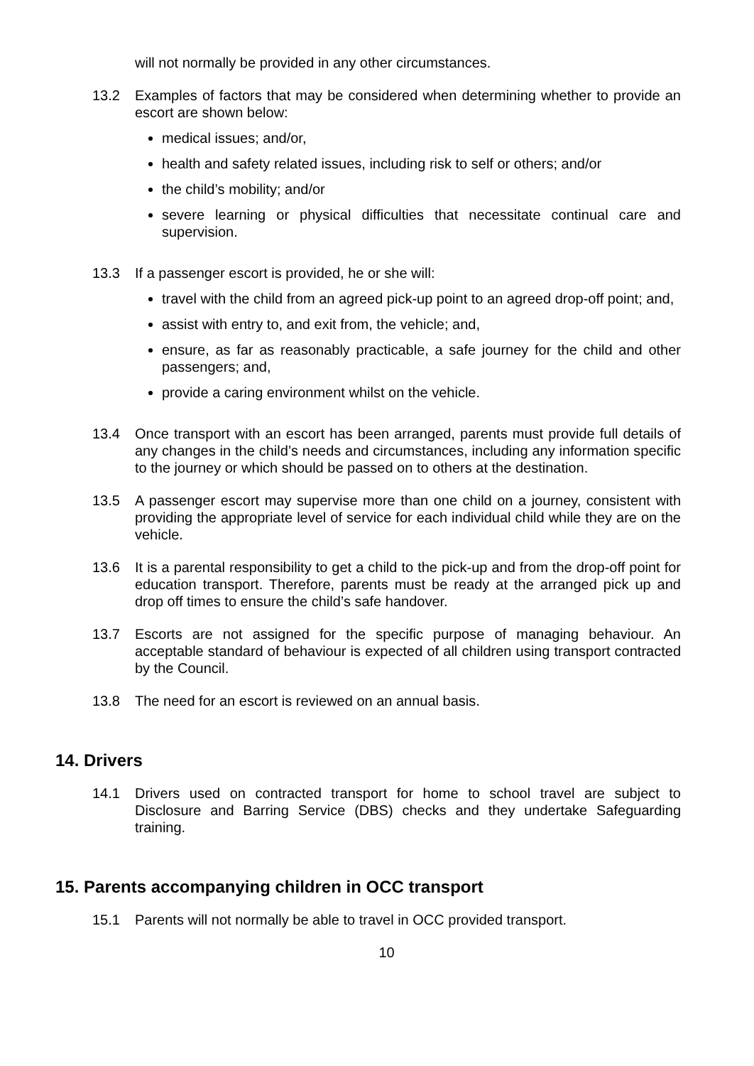will not normally be provided in any other circumstances.
13.2 Examples of factors that may be considered when determining whether to provide an escort are shown below:
medical issues; and/or,
health and safety related issues, including risk to self or others; and/or
the child’s mobility; and/or
severe learning or physical difficulties that necessitate continual care and supervision.
13.3 If a passenger escort is provided, he or she will:
travel with the child from an agreed pick-up point to an agreed drop-off point; and,
assist with entry to, and exit from, the vehicle; and,
ensure, as far as reasonably practicable, a safe journey for the child and other passengers; and,
provide a caring environment whilst on the vehicle.
13.4 Once transport with an escort has been arranged, parents must provide full details of any changes in the child’s needs and circumstances, including any information specific to the journey or which should be passed on to others at the destination.
13.5 A passenger escort may supervise more than one child on a journey, consistent with providing the appropriate level of service for each individual child while they are on the vehicle.
13.6 It is a parental responsibility to get a child to the pick-up and from the drop-off point for education transport. Therefore, parents must be ready at the arranged pick up and drop off times to ensure the child’s safe handover.
13.7 Escorts are not assigned for the specific purpose of managing behaviour. An acceptable standard of behaviour is expected of all children using transport contracted by the Council.
13.8 The need for an escort is reviewed on an annual basis.
14. Drivers
14.1 Drivers used on contracted transport for home to school travel are subject to Disclosure and Barring Service (DBS) checks and they undertake Safeguarding training.
15. Parents accompanying children in OCC transport
15.1 Parents will not normally be able to travel in OCC provided transport.
10